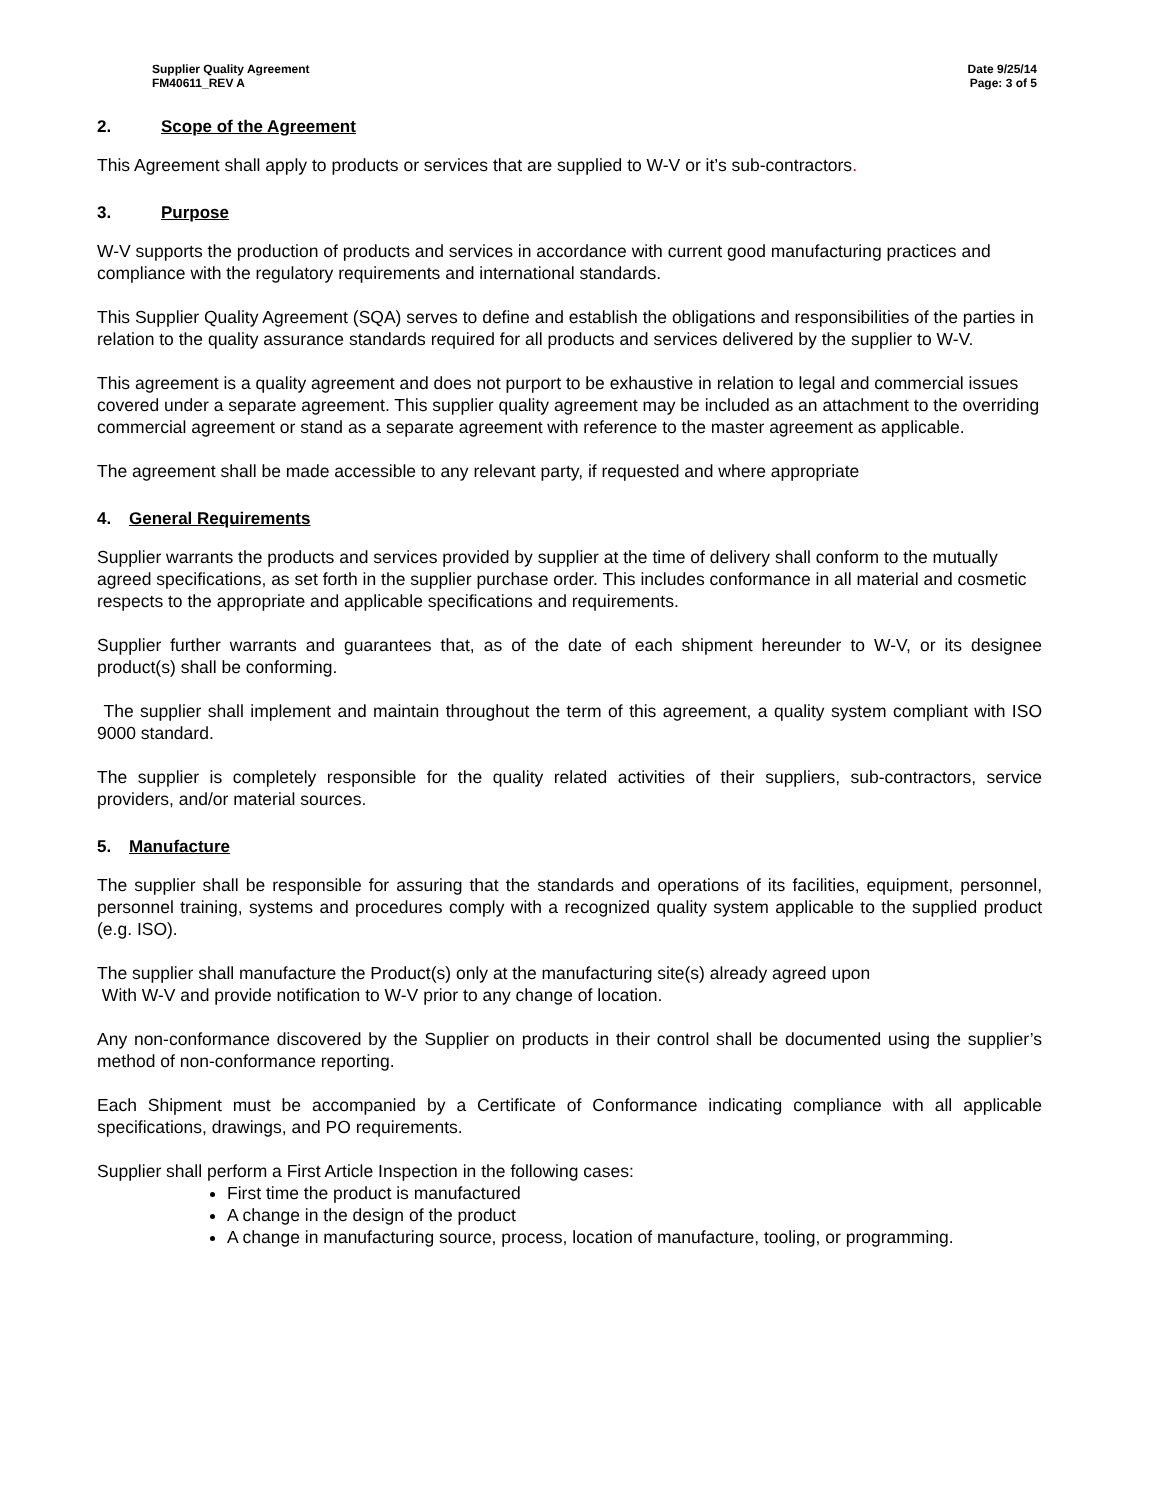Supplier Quality Agreement
FM40611_REV A
Date 9/25/14
Page: 3 of 5
2. Scope of the Agreement
This Agreement shall apply to products or services that are supplied to W-V or it’s sub-contractors.
3. Purpose
W-V supports the production of products and services in accordance with current good manufacturing practices and compliance with the regulatory requirements and international standards.
This Supplier Quality Agreement (SQA) serves to define and establish the obligations and responsibilities of the parties in relation to the quality assurance standards required for all products and services delivered by the supplier to W-V.
This agreement is a quality agreement and does not purport to be exhaustive in relation to legal and commercial issues covered under a separate agreement. This supplier quality agreement may be included as an attachment to the overriding commercial agreement or stand as a separate agreement with reference to the master agreement as applicable.
The agreement shall be made accessible to any relevant party, if requested and where appropriate
4. General Requirements
Supplier warrants the products and services provided by supplier at the time of delivery shall conform to the mutually agreed specifications, as set forth in the supplier purchase order. This includes conformance in all material and cosmetic respects to the appropriate and applicable specifications and requirements.
Supplier further warrants and guarantees that, as of the date of each shipment hereunder to W-V, or its designee product(s) shall be conforming.
The supplier shall implement and maintain throughout the term of this agreement, a quality system compliant with ISO 9000 standard.
The supplier is completely responsible for the quality related activities of their suppliers, sub-contractors, service providers, and/or material sources.
5. Manufacture
The supplier shall be responsible for assuring that the standards and operations of its facilities, equipment, personnel, personnel training, systems and procedures comply with a recognized quality system applicable to the supplied product (e.g. ISO).
The supplier shall manufacture the Product(s) only at the manufacturing site(s) already agreed upon
With W-V and provide notification to W-V prior to any change of location.
Any non-conformance discovered by the Supplier on products in their control shall be documented using the supplier’s method of non-conformance reporting.
Each Shipment must be accompanied by a Certificate of Conformance indicating compliance with all applicable specifications, drawings, and PO requirements.
Supplier shall perform a First Article Inspection in the following cases:
First time the product is manufactured
A change in the design of the product
A change in manufacturing source, process, location of manufacture, tooling, or programming.